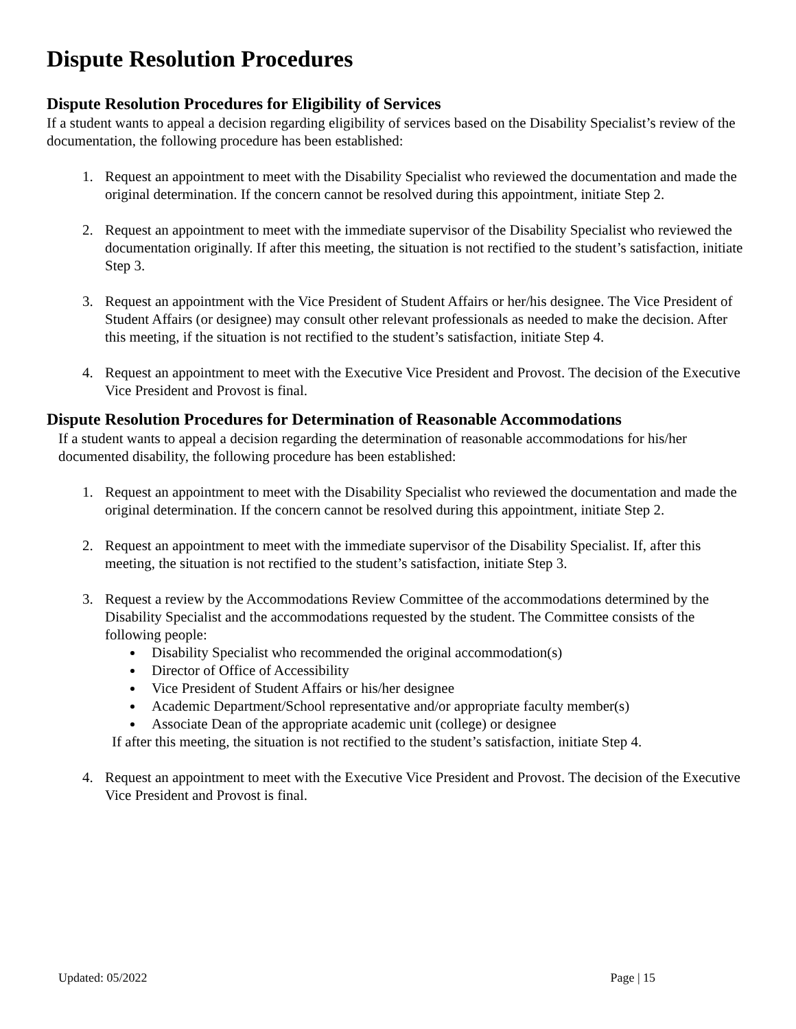Dispute Resolution Procedures
Dispute Resolution Procedures for Eligibility of Services
If a student wants to appeal a decision regarding eligibility of services based on the Disability Specialist’s review of the documentation, the following procedure has been established:
1. Request an appointment to meet with the Disability Specialist who reviewed the documentation and made the original determination. If the concern cannot be resolved during this appointment, initiate Step 2.
2. Request an appointment to meet with the immediate supervisor of the Disability Specialist who reviewed the documentation originally. If after this meeting, the situation is not rectified to the student’s satisfaction, initiate Step 3.
3. Request an appointment with the Vice President of Student Affairs or her/his designee. The Vice President of Student Affairs (or designee) may consult other relevant professionals as needed to make the decision. After this meeting, if the situation is not rectified to the student’s satisfaction, initiate Step 4.
4. Request an appointment to meet with the Executive Vice President and Provost. The decision of the Executive Vice President and Provost is final.
Dispute Resolution Procedures for Determination of Reasonable Accommodations
If a student wants to appeal a decision regarding the determination of reasonable accommodations for his/her documented disability, the following procedure has been established:
1. Request an appointment to meet with the Disability Specialist who reviewed the documentation and made the original determination. If the concern cannot be resolved during this appointment, initiate Step 2.
2. Request an appointment to meet with the immediate supervisor of the Disability Specialist. If, after this meeting, the situation is not rectified to the student’s satisfaction, initiate Step 3.
3. Request a review by the Accommodations Review Committee of the accommodations determined by the Disability Specialist and the accommodations requested by the student. The Committee consists of the following people:
Disability Specialist who recommended the original accommodation(s)
Director of Office of Accessibility
Vice President of Student Affairs or his/her designee
Academic Department/School representative and/or appropriate faculty member(s)
Associate Dean of the appropriate academic unit (college) or designee
If after this meeting, the situation is not rectified to the student’s satisfaction, initiate Step 4.
4. Request an appointment to meet with the Executive Vice President and Provost. The decision of the Executive Vice President and Provost is final.
Updated: 05/2022 Page | 15